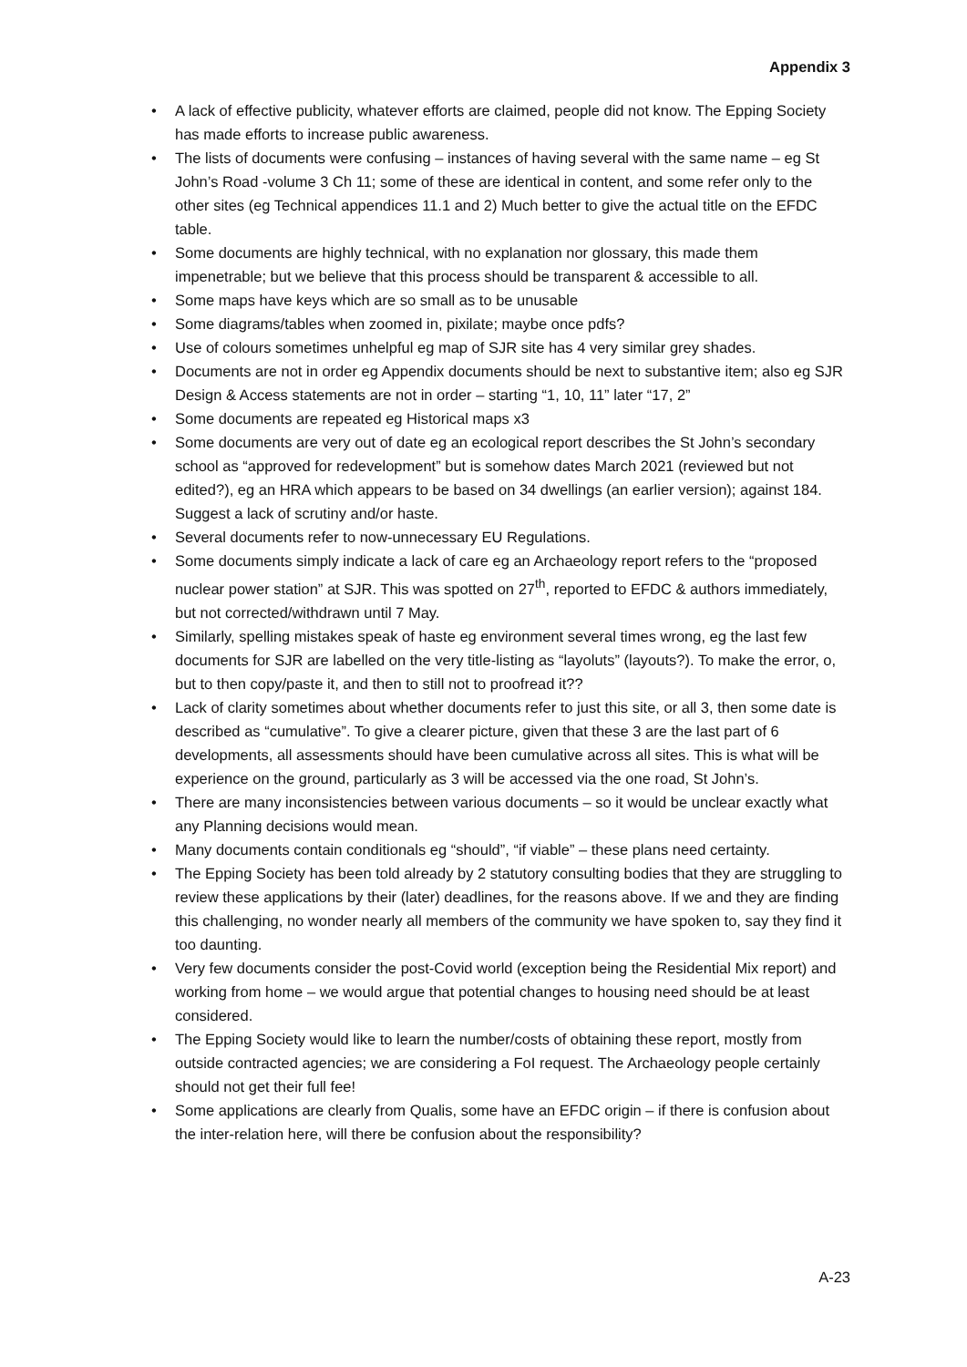Appendix 3
• A lack of effective publicity, whatever efforts are claimed, people did not know. The Epping Society has made efforts to increase public awareness.
• The lists of documents were confusing – instances of having several with the same name – eg St John’s Road -volume 3 Ch 11; some of these are identical in content, and some refer only to the other sites (eg Technical appendices 11.1 and 2) Much better to give the actual title on the EFDC table.
• Some documents are highly technical, with no explanation nor glossary, this made them impenetrable; but we believe that this process should be transparent & accessible to all.
• Some maps have keys which are so small as to be unusable
• Some diagrams/tables when zoomed in, pixilate; maybe once pdfs?
• Use of colours sometimes unhelpful eg map of SJR site has 4 very similar grey shades.
• Documents are not in order eg Appendix documents should be next to substantive item; also eg SJR Design & Access statements are not in order – starting “1, 10, 11” later “17, 2”
• Some documents are repeated eg Historical maps x3
• Some documents are very out of date eg an ecological report describes the St John’s secondary school as “approved for redevelopment” but is somehow dates March 2021 (reviewed but not edited?), eg an HRA which appears to be based on 34 dwellings (an earlier version); against 184. Suggest a lack of scrutiny and/or haste.
• Several documents refer to now-unnecessary EU Regulations.
• Some documents simply indicate a lack of care eg an Archaeology report refers to the “proposed nuclear power station” at SJR. This was spotted on 27<sup>th</sup>, reported to EFDC & authors immediately, but not corrected/withdrawn until 7 May.
• Similarly, spelling mistakes speak of haste eg environment several times wrong, eg the last few documents for SJR are labelled on the very title-listing as “layoluts” (layouts?). To make the error, o, but to then copy/paste it, and then to still not to proofread it??
• Lack of clarity sometimes about whether documents refer to just this site, or all 3, then some date is described as “cumulative”. To give a clearer picture, given that these 3 are the last part of 6 developments, all assessments should have been cumulative across all sites. This is what will be experience on the ground, particularly as 3 will be accessed via the one road, St John’s.
• There are many inconsistencies between various documents – so it would be unclear exactly what any Planning decisions would mean.
• Many documents contain conditionals eg “should”, “if viable” – these plans need certainty.
• The Epping Society has been told already by 2 statutory consulting bodies that they are struggling to review these applications by their (later) deadlines, for the reasons above. If we and they are finding this challenging, no wonder nearly all members of the community we have spoken to, say they find it too daunting.
• Very few documents consider the post-Covid world (exception being the Residential Mix report) and working from home – we would argue that potential changes to housing need should be at least considered.
• The Epping Society would like to learn the number/costs of obtaining these report, mostly from outside contracted agencies; we are considering a FoI request. The Archaeology people certainly should not get their full fee!
• Some applications are clearly from Qualis, some have an EFDC origin – if there is confusion about the inter-relation here, will there be confusion about the responsibility?
A-23